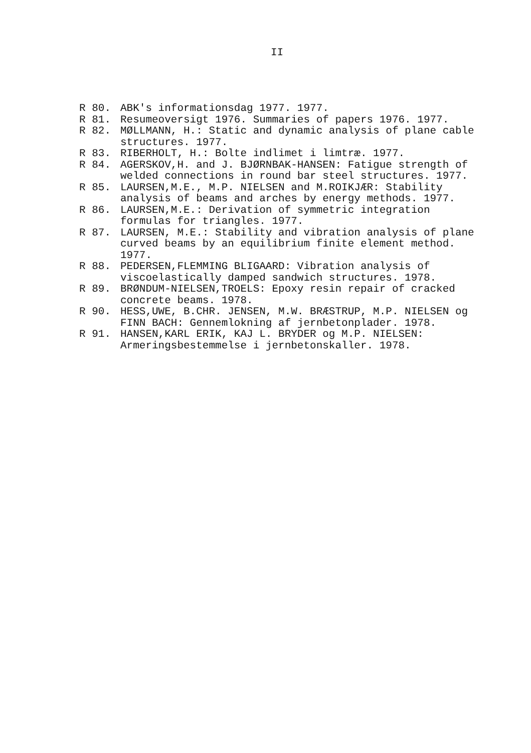II
R 80. ABK's informationsdag 1977. 1977.
R 81. Resumeoversigt 1976. Summaries of papers 1976. 1977.
R 82. MØLLMANN, H.: Static and dynamic analysis of plane cable structures. 1977.
R 83. RIBERHOLT, H.: Bolte indlimet i limtræ. 1977.
R 84. AGERSKOV,H. and J. BJØRNBAK-HANSEN: Fatigue strength of welded connections in round bar steel structures. 1977.
R 85. LAURSEN,M.E., M.P. NIELSEN and M.ROIKJÆR: Stability analysis of beams and arches by energy methods. 1977.
R 86. LAURSEN,M.E.: Derivation of symmetric integration formulas for triangles. 1977.
R 87. LAURSEN, M.E.: Stability and vibration analysis of plane curved beams by an equilibrium finite element method. 1977.
R 88. PEDERSEN,FLEMMING BLIGAARD: Vibration analysis of viscoelastically damped sandwich structures. 1978.
R 89. BRØNDUM-NIELSEN,TROELS: Epoxy resin repair of cracked concrete beams. 1978.
R 90. HESS,UWE, B.CHR. JENSEN, M.W. BRÆSTRUP, M.P. NIELSEN og FINN BACH: Gennemlokning af jernbetonplader. 1978.
R 91. HANSEN,KARL ERIK, KAJ L. BRYDER og M.P. NIELSEN: Armeringsbestemmelse i jernbetonskaller. 1978.